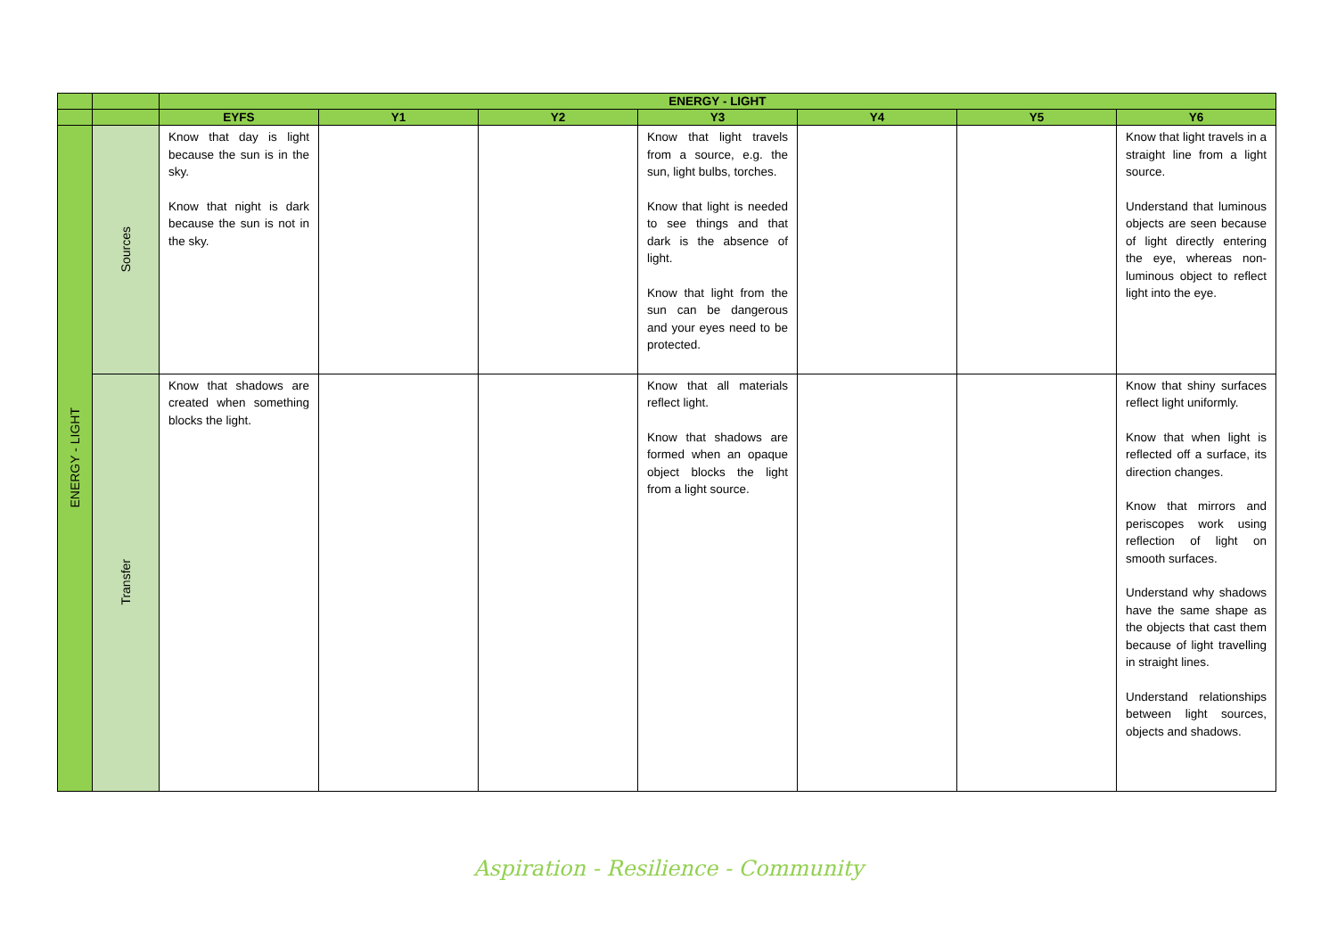| | | ENERGY - LIGHT | | | | | | |
| --- | --- | --- | --- | --- | --- | --- | --- | --- |
| | | EYFS | Y1 | Y2 | Y3 | Y4 | Y5 | Y6 |
| ENERGY - LIGHT | Sources | Know that day is light because the sun is in the sky. Know that night is dark because the sun is not in the sky. | | | Know that light travels from a source, e.g. the sun, light bulbs, torches. Know that light is needed to see things and that dark is the absence of light. Know that light from the sun can be dangerous and your eyes need to be protected. | | | Know that light travels in a straight line from a light source. Understand that luminous objects are seen because of light directly entering the eye, whereas non-luminous object to reflect light into the eye. |
| | Transfer | Know that shadows are created when something blocks the light. | | | Know that all materials reflect light. Know that shadows are formed when an opaque object blocks the light from a light source. | | | Know that shiny surfaces reflect light uniformly. Know that when light is reflected off a surface, its direction changes. Know that mirrors and periscopes work using reflection of light on smooth surfaces. Understand why shadows have the same shape as the objects that cast them because of light travelling in straight lines. Understand relationships between light sources, objects and shadows. |
Aspiration - Resilience - Community